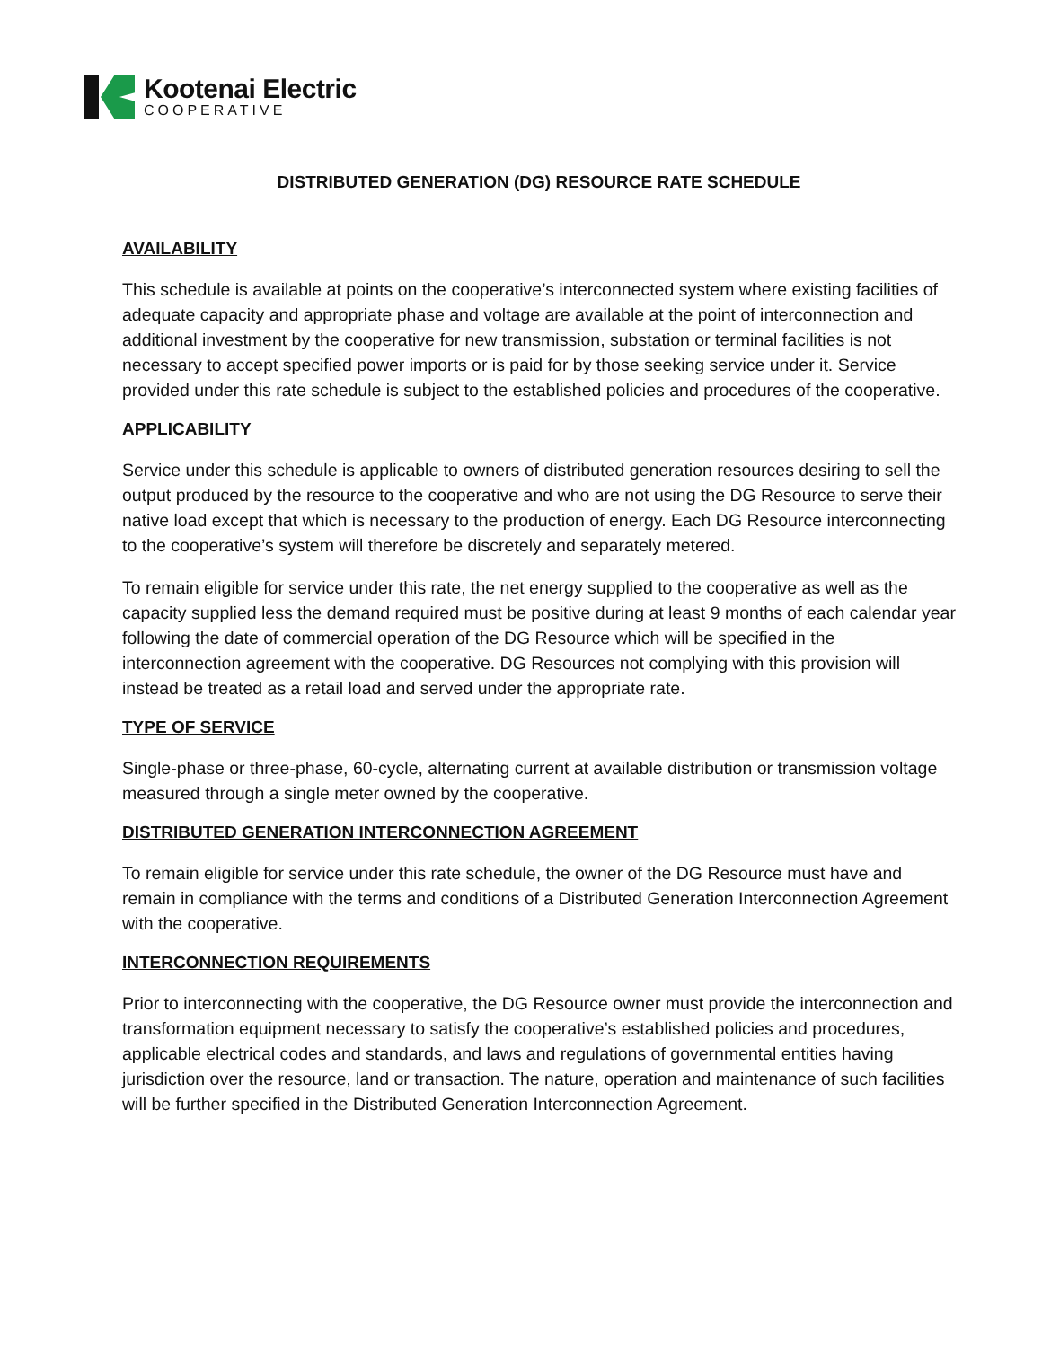Kootenai Electric
COOPERATIVE
DISTRIBUTED GENERATION (DG) RESOURCE RATE SCHEDULE
AVAILABILITY
This schedule is available at points on the cooperative’s interconnected system where existing facilities of adequate capacity and appropriate phase and voltage are available at the point of interconnection and additional investment by the cooperative for new transmission, substation or terminal facilities is not necessary to accept specified power imports or is paid for by those seeking service under it. Service provided under this rate schedule is subject to the established policies and procedures of the cooperative.
APPLICABILITY
Service under this schedule is applicable to owners of distributed generation resources desiring to sell the output produced by the resource to the cooperative and who are not using the DG Resource to serve their native load except that which is necessary to the production of energy. Each DG Resource interconnecting to the cooperative’s system will therefore be discretely and separately metered.
To remain eligible for service under this rate, the net energy supplied to the cooperative as well as the capacity supplied less the demand required must be positive during at least 9 months of each calendar year following the date of commercial operation of the DG Resource which will be specified in the interconnection agreement with the cooperative. DG Resources not complying with this provision will instead be treated as a retail load and served under the appropriate rate.
TYPE OF SERVICE
Single-phase or three-phase, 60-cycle, alternating current at available distribution or transmission voltage measured through a single meter owned by the cooperative.
DISTRIBUTED GENERATION INTERCONNECTION AGREEMENT
To remain eligible for service under this rate schedule, the owner of the DG Resource must have and remain in compliance with the terms and conditions of a Distributed Generation Interconnection Agreement with the cooperative.
INTERCONNECTION REQUIREMENTS
Prior to interconnecting with the cooperative, the DG Resource owner must provide the interconnection and transformation equipment necessary to satisfy the cooperative’s established policies and procedures, applicable electrical codes and standards, and laws and regulations of governmental entities having jurisdiction over the resource, land or transaction. The nature, operation and maintenance of such facilities will be further specified in the Distributed Generation Interconnection Agreement.